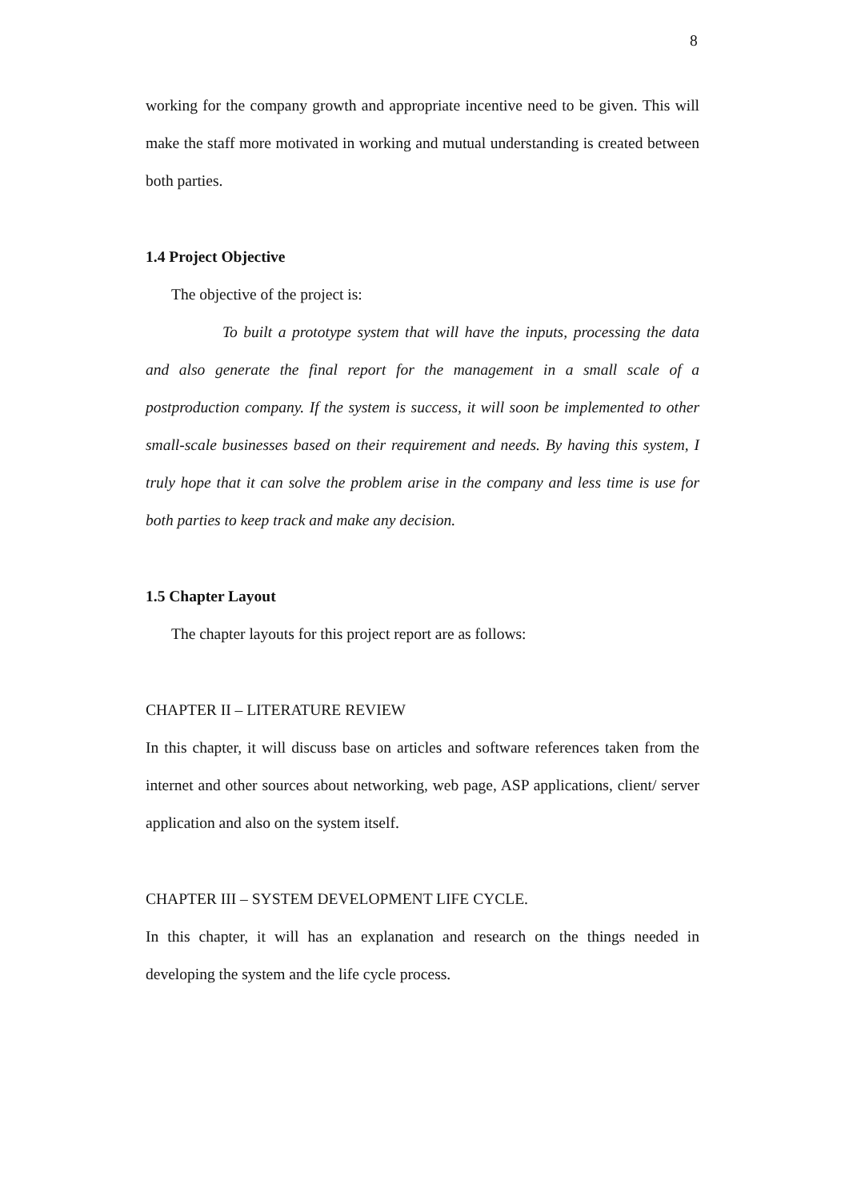8
working for the company growth and appropriate incentive need to be given. This will make the staff more motivated in working and mutual understanding is created between both parties.
1.4 Project Objective
The objective of the project is:
To built a prototype system that will have the inputs, processing the data and also generate the final report for the management in a small scale of a postproduction company. If the system is success, it will soon be implemented to other small-scale businesses based on their requirement and needs. By having this system, I truly hope that it can solve the problem arise in the company and less time is use for both parties to keep track and make any decision.
1.5 Chapter Layout
The chapter layouts for this project report are as follows:
CHAPTER II – LITERATURE REVIEW
In this chapter, it will discuss base on articles and software references taken from the internet and other sources about networking, web page, ASP applications, client/ server application and also on the system itself.
CHAPTER III – SYSTEM DEVELOPMENT LIFE CYCLE.
In this chapter, it will has an explanation and research on the things needed in developing the system and the life cycle process.